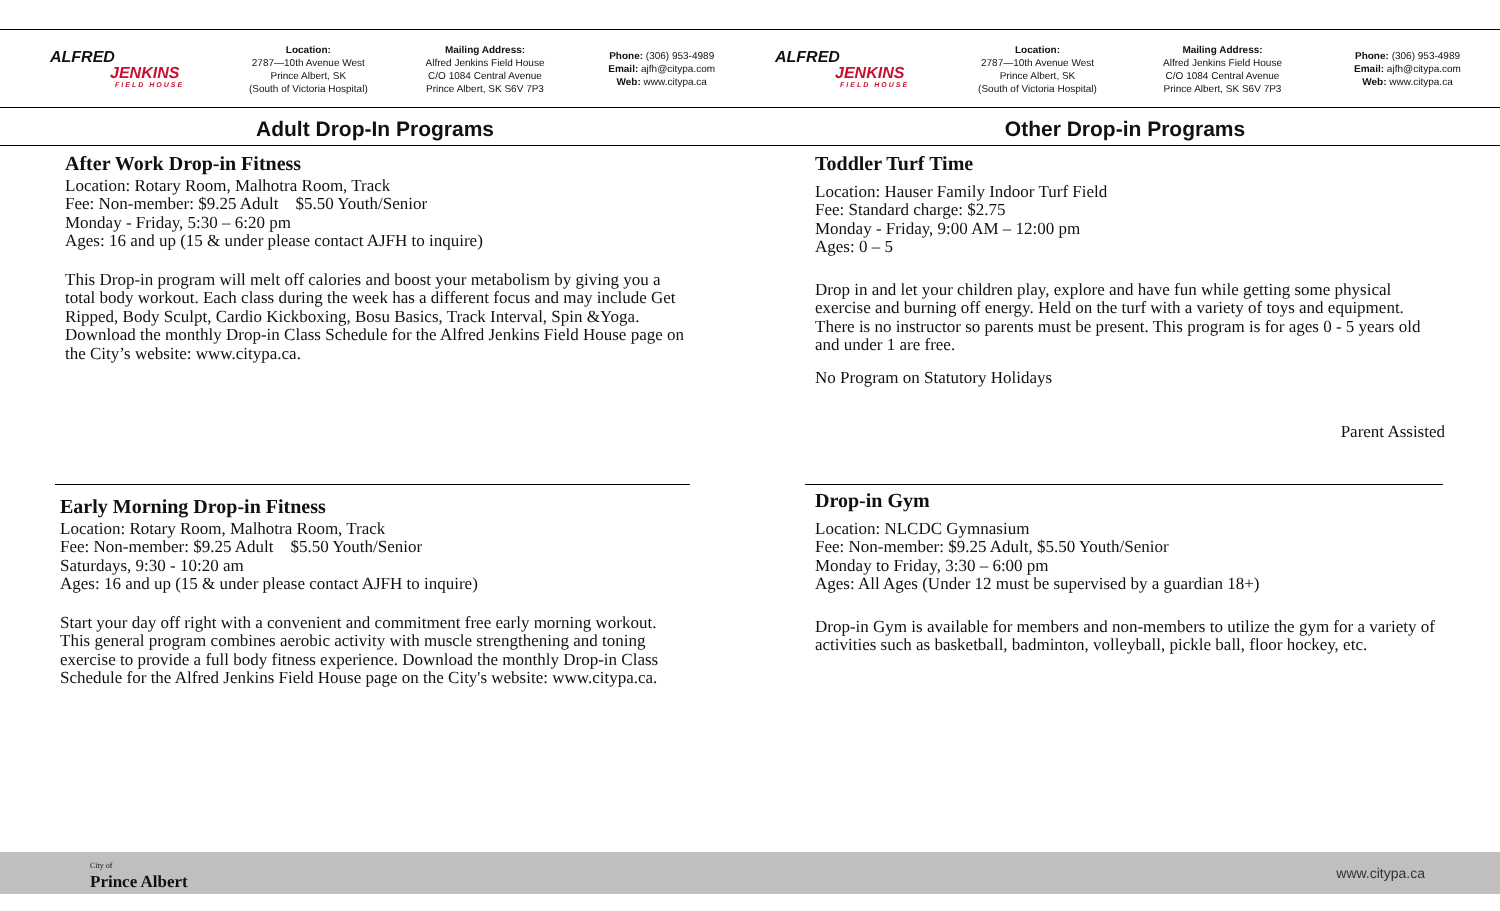ALFRED
JENKINS
FIELD HOUSE
Location:
2787—10th Avenue West
Prince Albert, SK
(South of Victoria Hospital)
Mailing Address:
Alfred Jenkins Field House
C/O 1084 Central Avenue
Prince Albert, SK S6V 7P3
Phone: (306) 953-4989
Email: ajfh@citypa.com
Web: www.citypa.ca
Adult Drop-In Programs
After Work Drop-in Fitness
Location: Rotary Room, Malhotra Room, Track
Fee: Non-member: $9.25 Adult $5.50 Youth/Senior
Monday - Friday, 5:30 – 6:20 pm
Ages: 16 and up (15 & under please contact AJFH to inquire)
This Drop-in program will melt off calories and boost your metabolism by giving you a total body workout. Each class during the week has a different focus and may include Get Ripped, Body Sculpt, Cardio Kickboxing, Bosu Basics, Track Interval, Spin &Yoga. Download the monthly Drop-in Class Schedule for the Alfred Jenkins Field House page on the City’s website: www.citypa.ca.
Early Morning Drop-in Fitness
Location: Rotary Room, Malhotra Room, Track
Fee: Non-member: $9.25 Adult $5.50 Youth/Senior
Saturdays, 9:30 - 10:20 am
Ages: 16 and up (15 & under please contact AJFH to inquire)
Start your day off right with a convenient and commitment free early morning workout. This general program combines aerobic activity with muscle strengthening and toning exercise to provide a full body fitness experience. Download the monthly Drop-in Class Schedule for the Alfred Jenkins Field House page on the City's website: www.citypa.ca.
ALFRED
JENKINS
FIELD HOUSE
Location:
2787—10th Avenue West
Prince Albert, SK
(South of Victoria Hospital)
Mailing Address:
Alfred Jenkins Field House
C/O 1084 Central Avenue
Prince Albert, SK S6V 7P3
Phone: (306) 953-4989
Email: ajfh@citypa.com
Web: www.citypa.ca
Other Drop-in Programs
Toddler Turf Time
Location: Hauser Family Indoor Turf Field
Fee: Standard charge: $2.75
Monday - Friday, 9:00 AM – 12:00 pm
Ages: 0 – 5
Drop in and let your children play, explore and have fun while getting some physical exercise and burning off energy. Held on the turf with a variety of toys and equipment. There is no instructor so parents must be present. This program is for ages 0 - 5 years old and under 1 are free.
No Program on Statutory Holidays
Parent Assisted
Drop-in Gym
Location: NLCDC Gymnasium
Fee: Non-member: $9.25 Adult, $5.50 Youth/Senior
Monday to Friday, 3:30 – 6:00 pm
Ages: All Ages (Under 12 must be supervised by a guardian 18+)
Drop-in Gym is available for members and non-members to utilize the gym for a variety of activities such as basketball, badminton, volleyball, pickle ball, floor hockey, etc.
City of
Prince Albert
www.citypa.ca